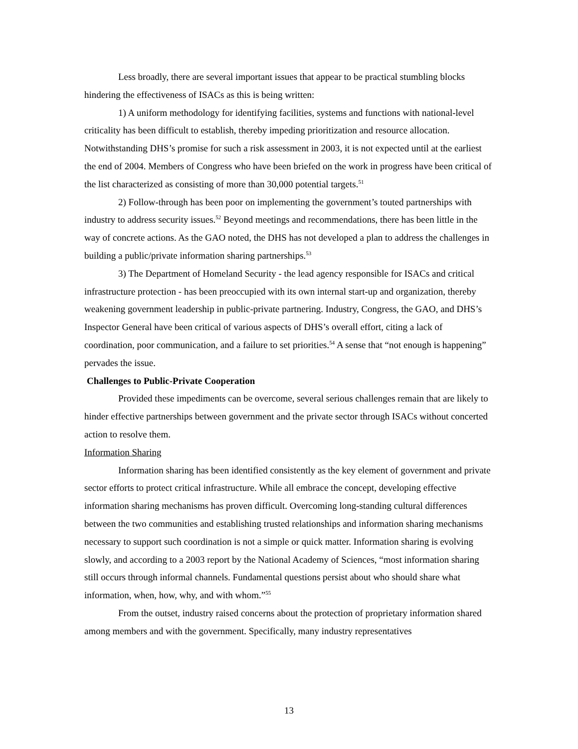Less broadly, there are several important issues that appear to be practical stumbling blocks hindering the effectiveness of ISACs as this is being written:
1) A uniform methodology for identifying facilities, systems and functions with national-level criticality has been difficult to establish, thereby impeding prioritization and resource allocation. Notwithstanding DHS’s promise for such a risk assessment in 2003, it is not expected until at the earliest the end of 2004. Members of Congress who have been briefed on the work in progress have been critical of the list characterized as consisting of more than 30,000 potential targets.<sup>51</sup>
2) Follow-through has been poor on implementing the government’s touted partnerships with industry to address security issues.<sup>52</sup> Beyond meetings and recommendations, there has been little in the way of concrete actions. As the GAO noted, the DHS has not developed a plan to address the challenges in building a public/private information sharing partnerships.<sup>53</sup>
3) The Department of Homeland Security - the lead agency responsible for ISACs and critical infrastructure protection - has been preoccupied with its own internal start-up and organization, thereby weakening government leadership in public-private partnering. Industry, Congress, the GAO, and DHS’s Inspector General have been critical of various aspects of DHS’s overall effort, citing a lack of coordination, poor communication, and a failure to set priorities.<sup>54</sup> A sense that “not enough is happening” pervades the issue.
Challenges to Public-Private Cooperation
Provided these impediments can be overcome, several serious challenges remain that are likely to hinder effective partnerships between government and the private sector through ISACs without concerted action to resolve them.
Information Sharing
Information sharing has been identified consistently as the key element of government and private sector efforts to protect critical infrastructure. While all embrace the concept, developing effective information sharing mechanisms has proven difficult. Overcoming long-standing cultural differences between the two communities and establishing trusted relationships and information sharing mechanisms necessary to support such coordination is not a simple or quick matter. Information sharing is evolving slowly, and according to a 2003 report by the National Academy of Sciences, “most information sharing still occurs through informal channels. Fundamental questions persist about who should share what information, when, how, why, and with whom.”<sup>55</sup>
From the outset, industry raised concerns about the protection of proprietary information shared among members and with the government. Specifically, many industry representatives
13